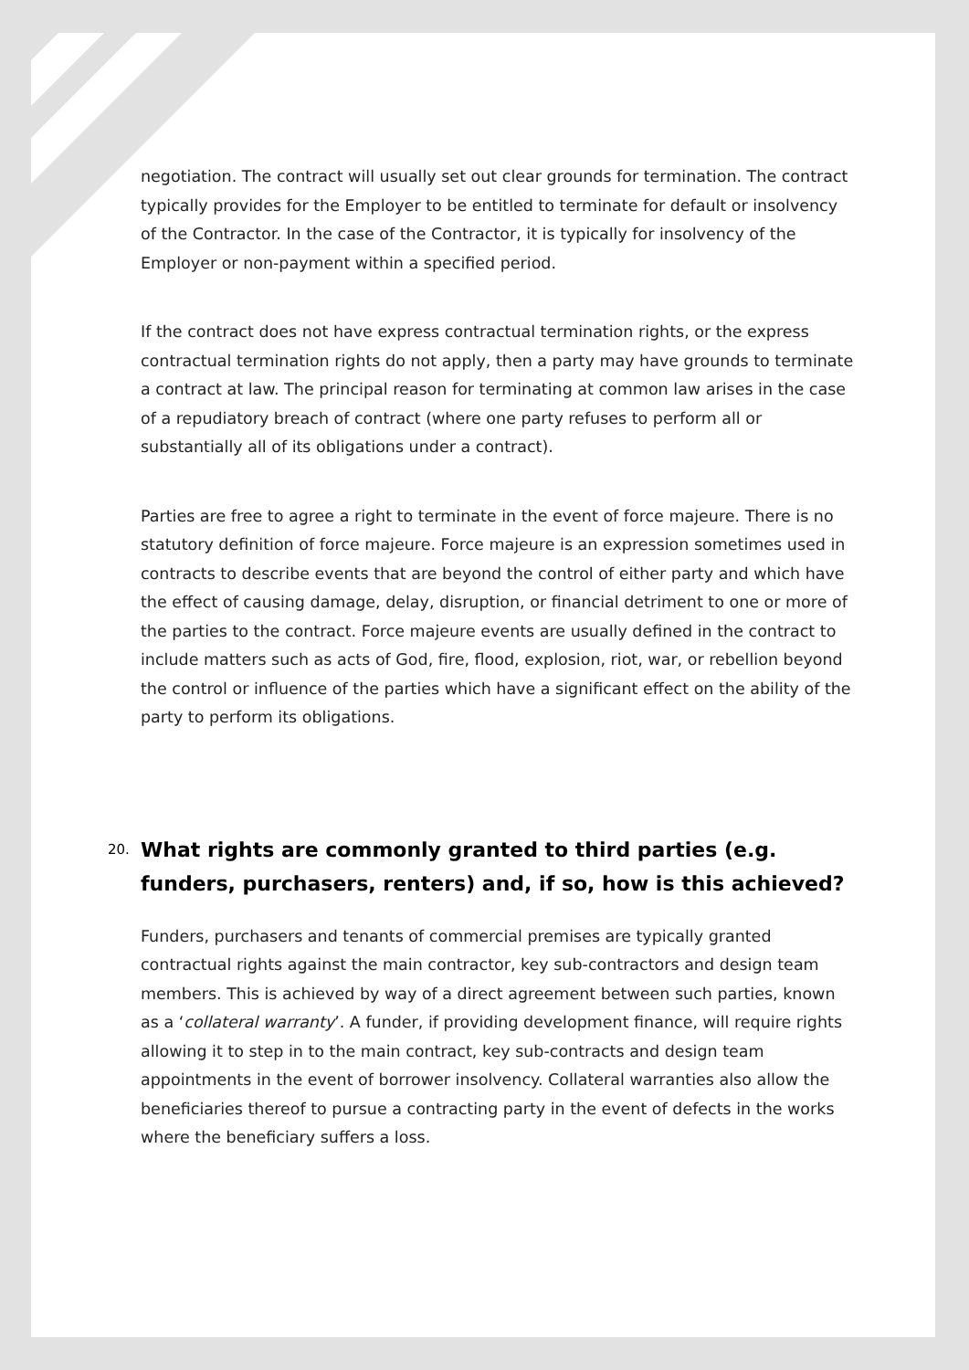negotiation. The contract will usually set out clear grounds for termination. The contract typically provides for the Employer to be entitled to terminate for default or insolvency of the Contractor. In the case of the Contractor, it is typically for insolvency of the Employer or non-payment within a specified period.
If the contract does not have express contractual termination rights, or the express contractual termination rights do not apply, then a party may have grounds to terminate a contract at law. The principal reason for terminating at common law arises in the case of a repudiatory breach of contract (where one party refuses to perform all or substantially all of its obligations under a contract).
Parties are free to agree a right to terminate in the event of force majeure. There is no statutory definition of force majeure. Force majeure is an expression sometimes used in contracts to describe events that are beyond the control of either party and which have the effect of causing damage, delay, disruption, or financial detriment to one or more of the parties to the contract. Force majeure events are usually defined in the contract to include matters such as acts of God, fire, flood, explosion, riot, war, or rebellion beyond the control or influence of the parties which have a significant effect on the ability of the party to perform its obligations.
20. What rights are commonly granted to third parties (e.g. funders, purchasers, renters) and, if so, how is this achieved?
Funders, purchasers and tenants of commercial premises are typically granted contractual rights against the main contractor, key sub-contractors and design team members. This is achieved by way of a direct agreement between such parties, known as a ‘collateral warranty’. A funder, if providing development finance, will require rights allowing it to step in to the main contract, key sub-contracts and design team appointments in the event of borrower insolvency. Collateral warranties also allow the beneficiaries thereof to pursue a contracting party in the event of defects in the works where the beneficiary suffers a loss.